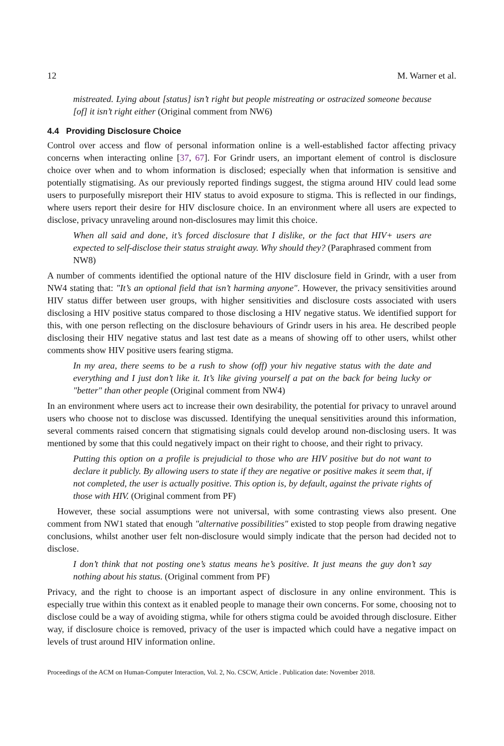12 M. Warner et al.
mistreated. Lying about [status] isn’t right but people mistreating or ostracized someone because [of] it isn’t right either (Original comment from NW6)
4.4 Providing Disclosure Choice
Control over access and flow of personal information online is a well-established factor affecting privacy concerns when interacting online [37, 67]. For Grindr users, an important element of control is disclosure choice over when and to whom information is disclosed; especially when that information is sensitive and potentially stigmatising. As our previously reported findings suggest, the stigma around HIV could lead some users to purposefully misreport their HIV status to avoid exposure to stigma. This is reflected in our findings, where users report their desire for HIV disclosure choice. In an environment where all users are expected to disclose, privacy unraveling around non-disclosures may limit this choice.
When all said and done, it’s forced disclosure that I dislike, or the fact that HIV+ users are expected to self-disclose their status straight away. Why should they? (Paraphrased comment from NW8)
A number of comments identified the optional nature of the HIV disclosure field in Grindr, with a user from NW4 stating that: "It’s an optional field that isn’t harming anyone". However, the privacy sensitivities around HIV status differ between user groups, with higher sensitivities and disclosure costs associated with users disclosing a HIV positive status compared to those disclosing a HIV negative status. We identified support for this, with one person reflecting on the disclosure behaviours of Grindr users in his area. He described people disclosing their HIV negative status and last test date as a means of showing off to other users, whilst other comments show HIV positive users fearing stigma.
In my area, there seems to be a rush to show (off) your hiv negative status with the date and everything and I just don’t like it. It’s like giving yourself a pat on the back for being lucky or "better" than other people (Original comment from NW4)
In an environment where users act to increase their own desirability, the potential for privacy to unravel around users who choose not to disclose was discussed. Identifying the unequal sensitivities around this information, several comments raised concern that stigmatising signals could develop around non-disclosing users. It was mentioned by some that this could negatively impact on their right to choose, and their right to privacy.
Putting this option on a profile is prejudicial to those who are HIV positive but do not want to declare it publicly. By allowing users to state if they are negative or positive makes it seem that, if not completed, the user is actually positive. This option is, by default, against the private rights of those with HIV. (Original comment from PF)
However, these social assumptions were not universal, with some contrasting views also present. One comment from NW1 stated that enough "alternative possibilities" existed to stop people from drawing negative conclusions, whilst another user felt non-disclosure would simply indicate that the person had decided not to disclose.
I don’t think that not posting one’s status means he’s positive. It just means the guy don’t say nothing about his status. (Original comment from PF)
Privacy, and the right to choose is an important aspect of disclosure in any online environment. This is especially true within this context as it enabled people to manage their own concerns. For some, choosing not to disclose could be a way of avoiding stigma, while for others stigma could be avoided through disclosure. Either way, if disclosure choice is removed, privacy of the user is impacted which could have a negative impact on levels of trust around HIV information online.
Proceedings of the ACM on Human-Computer Interaction, Vol. 2, No. CSCW, Article . Publication date: November 2018.